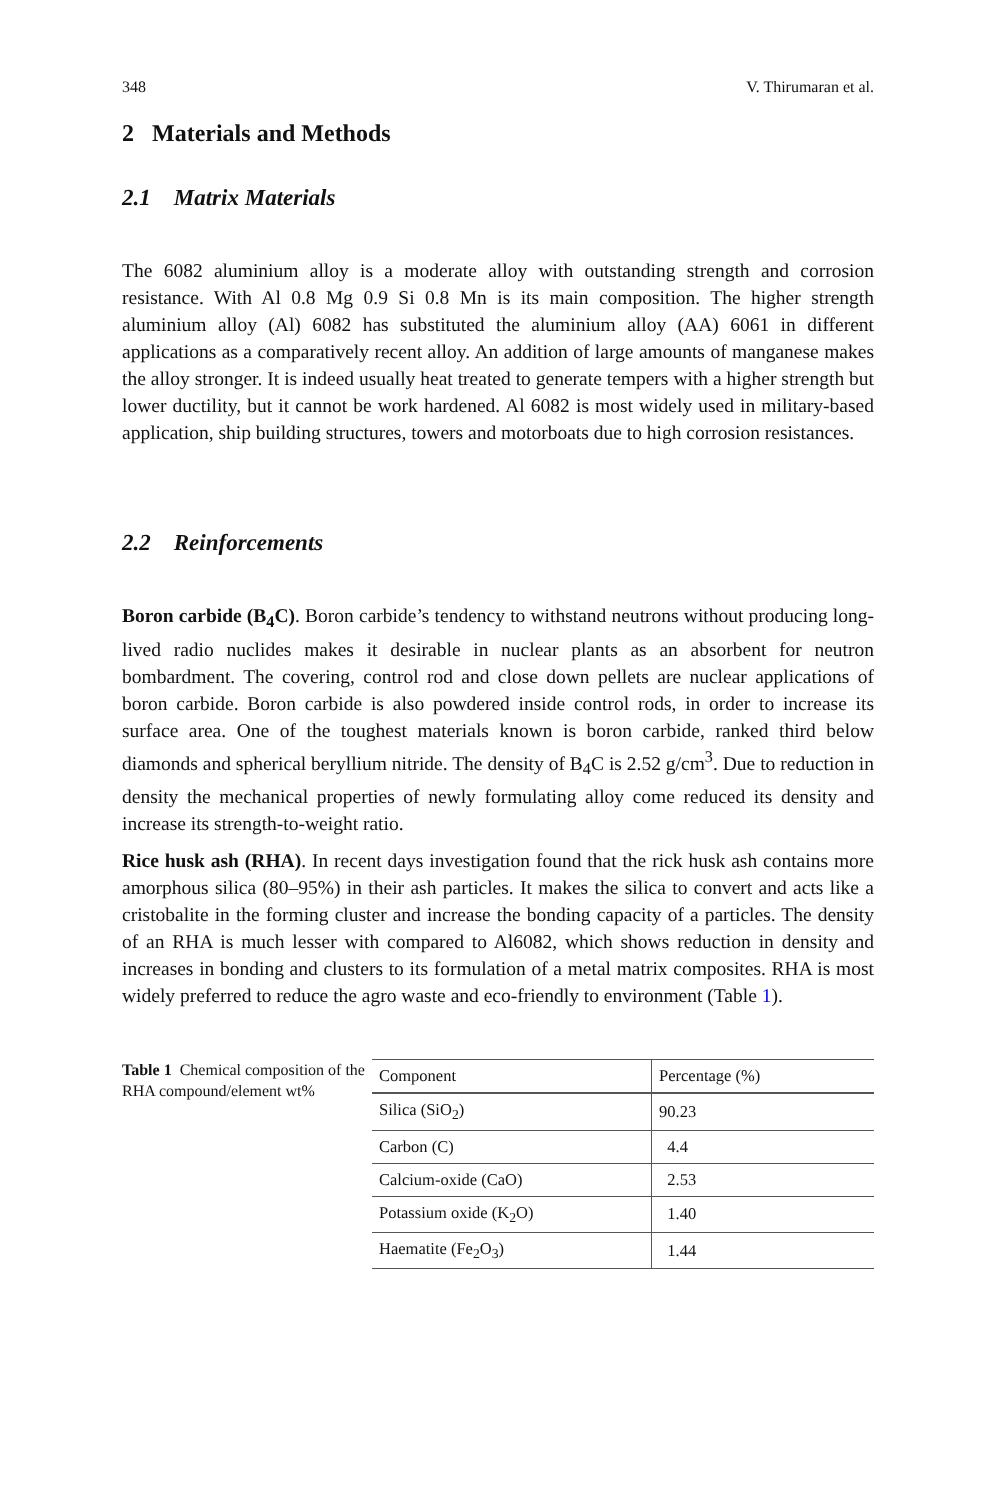348 V. Thirumaran et al.
2 Materials and Methods
2.1 Matrix Materials
The 6082 aluminium alloy is a moderate alloy with outstanding strength and corrosion resistance. With Al 0.8 Mg 0.9 Si 0.8 Mn is its main composition. The higher strength aluminium alloy (Al) 6082 has substituted the aluminium alloy (AA) 6061 in different applications as a comparatively recent alloy. An addition of large amounts of manganese makes the alloy stronger. It is indeed usually heat treated to generate tempers with a higher strength but lower ductility, but it cannot be work hardened. Al 6082 is most widely used in military-based application, ship building structures, towers and motorboats due to high corrosion resistances.
2.2 Reinforcements
Boron carbide (B<sub>4</sub>C). Boron carbide’s tendency to withstand neutrons without producing long-lived radio nuclides makes it desirable in nuclear plants as an absorbent for neutron bombardment. The covering, control rod and close down pellets are nuclear applications of boron carbide. Boron carbide is also powdered inside control rods, in order to increase its surface area. One of the toughest materials known is boron carbide, ranked third below diamonds and spherical beryllium nitride. The density of B<sub>4</sub>C is 2.52 g/cm<sup>3</sup>. Due to reduction in density the mechanical properties of newly formulating alloy come reduced its density and increase its strength-to-weight ratio.
Rice husk ash (RHA). In recent days investigation found that the rick husk ash contains more amorphous silica (80–95%) in their ash particles. It makes the silica to convert and acts like a cristobalite in the forming cluster and increase the bonding capacity of a particles. The density of an RHA is much lesser with compared to Al6082, which shows reduction in density and increases in bonding and clusters to its formulation of a metal matrix composites. RHA is most widely preferred to reduce the agro waste and eco-friendly to environment (Table 1).
Table 1 Chemical composition of the RHA compound/element wt%
| Component | Percentage (%) |
| --- | --- |
| Silica (SiO<sub>2</sub>) | 90.23 |
| Carbon (C) | 4.4 |
| Calcium-oxide (CaO) | 2.53 |
| Potassium oxide (K<sub>2</sub>O) | 1.40 |
| Haematite (Fe<sub>2</sub>O<sub>3</sub>) | 1.44 |